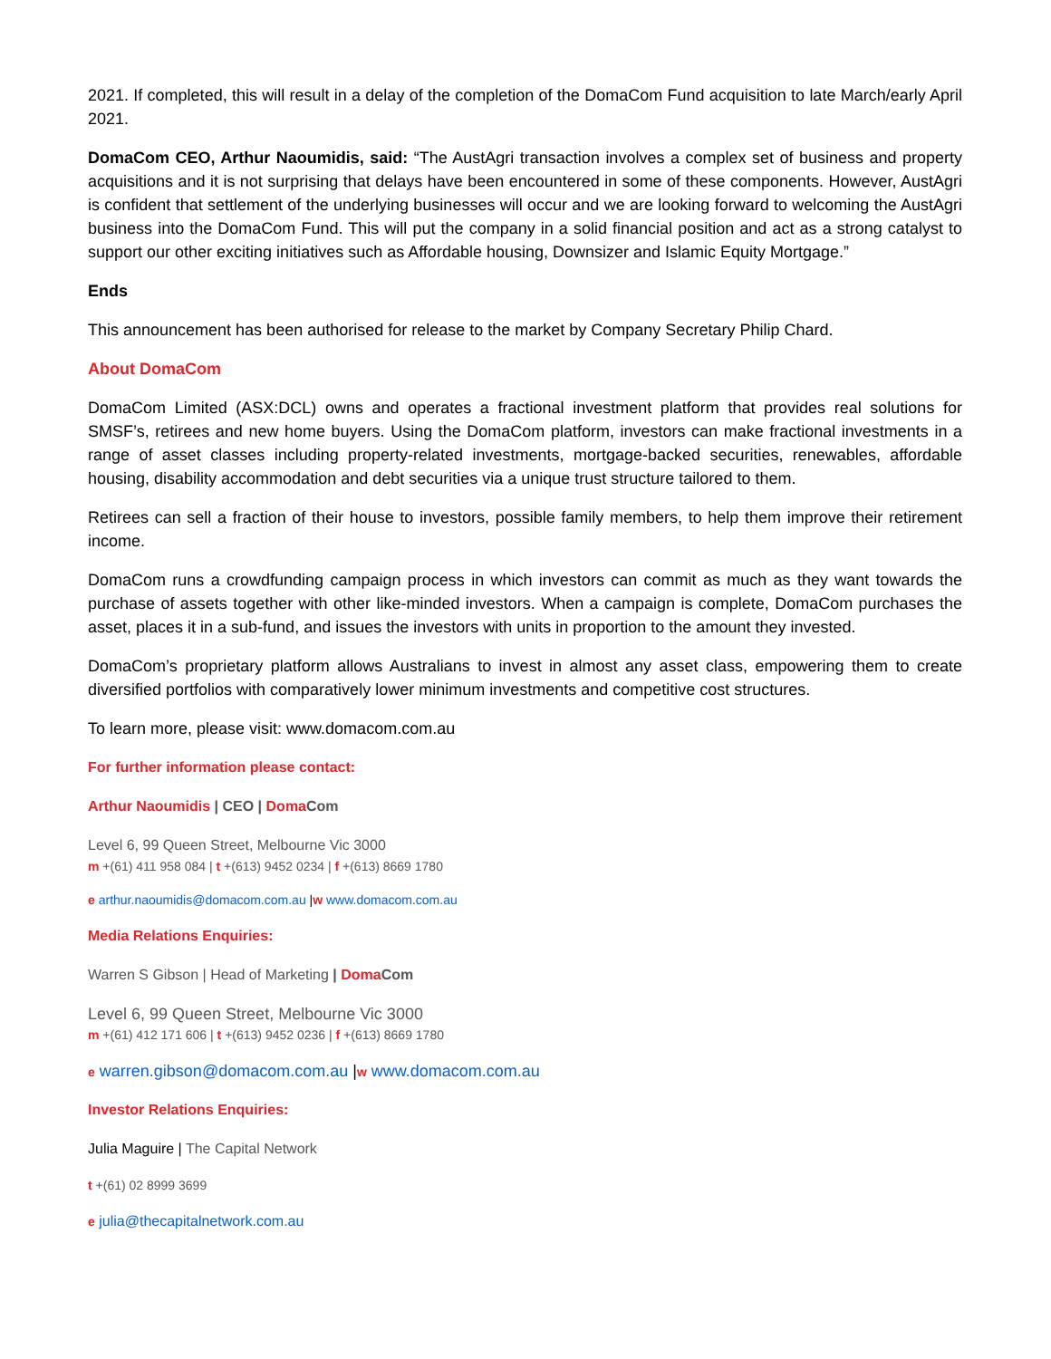2021. If completed, this will result in a delay of the completion of the DomaCom Fund acquisition to late March/early April 2021.
DomaCom CEO, Arthur Naoumidis, said: “The AustAgri transaction involves a complex set of business and property acquisitions and it is not surprising that delays have been encountered in some of these components. However, AustAgri is confident that settlement of the underlying businesses will occur and we are looking forward to welcoming the AustAgri business into the DomaCom Fund. This will put the company in a solid financial position and act as a strong catalyst to support our other exciting initiatives such as Affordable housing, Downsizer and Islamic Equity Mortgage.”
Ends
This announcement has been authorised for release to the market by Company Secretary Philip Chard.
About DomaCom
DomaCom Limited (ASX:DCL) owns and operates a fractional investment platform that provides real solutions for SMSF’s, retirees and new home buyers. Using the DomaCom platform, investors can make fractional investments in a range of asset classes including property-related investments, mortgage-backed securities, renewables, affordable housing, disability accommodation and debt securities via a unique trust structure tailored to them.
Retirees can sell a fraction of their house to investors, possible family members, to help them improve their retirement income.
DomaCom runs a crowdfunding campaign process in which investors can commit as much as they want towards the purchase of assets together with other like-minded investors. When a campaign is complete, DomaCom purchases the asset, places it in a sub-fund, and issues the investors with units in proportion to the amount they invested.
DomaCom’s proprietary platform allows Australians to invest in almost any asset class, empowering them to create diversified portfolios with comparatively lower minimum investments and competitive cost structures.
To learn more, please visit: www.domacom.com.au
For further information please contact:
Arthur Naoumidis | CEO | Doma Com
Level 6, 99 Queen Street, Melbourne Vic 3000
m +(61) 411 958 084 | t +(613) 9452 0234 | f +(613) 8669 1780
e arthur.naoumidis@domacom.com.au |w www.domacom.com.au
Media Relations Enquiries:
Warren S Gibson | Head of Marketing | Doma Com
Level 6, 99 Queen Street, Melbourne Vic 3000
m +(61) 412 171 606 | t +(613) 9452 0236 | f +(613) 8669 1780
e warren.gibson@domacom.com.au |w www.domacom.com.au
Investor Relations Enquiries:
Julia Maguire | The Capital Network
t +(61) 02 8999 3699
e julia@thecapitalnetwork.com.au